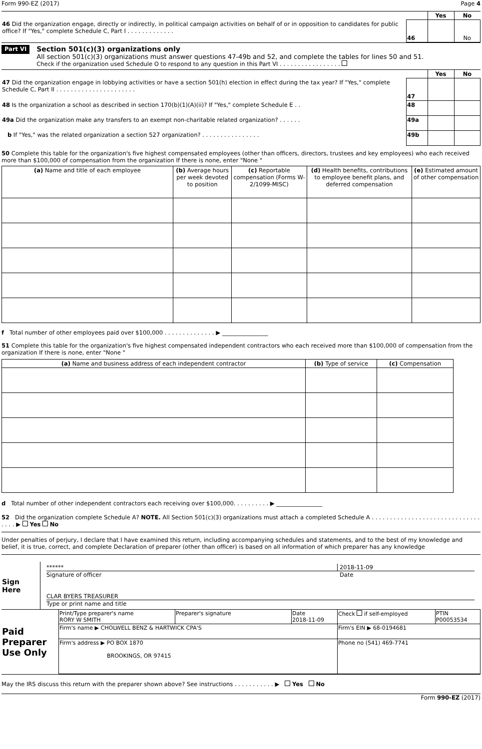Form 990-EZ (2017) Page 4
| | | Yes | No |
| 46 Did the organization engage, directly or indirectly, in political campaign activities on behalf of or in opposition to candidates for public office? If "Yes," complete Schedule C, Part I . . . . . . . . . . . . . | 46 | | No |
Part VI
Section 501(c)(3) organizations only
All section 501(c)(3) organizations must answer questions 47-49b and 52, and complete the tables for lines 50 and 51.
Check if the organization used Schedule O to respond to any question in this Part VI . . . . . . . . . . . . . . . . .
| | | Yes | No |
| 47 Did the organization engage in lobbying activities or have a section 501(h) election in effect during the tax year? If "Yes," complete Schedule C, Part II . . . . . . . . . . . . . . . . . . . . . . | 47 | | |
| 48 Is the organization a school as described in section 170(b)(1)(A)(ii)? If "Yes," complete Schedule E . . | 48 | | |
| 49a Did the organization make any transfers to an exempt non-charitable related organization? . . . . . . | 49a | | |
| b If "Yes," was the related organization a section 527 organization? . . . . . . . . . . . . . . . . | 49b | | |
50 Complete this table for the organization's five highest compensated employees (other than officers, directors, trustees and key employees) who each received more than $100,000 of compensation from the organization If there is none, enter "None "
| (a) Name and title of each employee | (b) Average hours per week devoted to position | (c) Reportable compensation (Forms W-2/1099-MISC) | (d) Health benefits, contributions to employee benefit plans, and deferred compensation | (e) Estimated amount of other compensation |
| --- | --- | --- | --- | --- |
f Total number of other employees paid over $100,000 . . . . . . . . . . . . . . ▶ ________________
51 Complete this table for the organization's five highest compensated independent contractors who each received more than $100,000 of compensation from the organization If there is none, enter "None "
| (a) Name and business address of each independent contractor | (b) Type of service | (c) Compensation |
| --- | --- | --- |
d Total number of other independent contractors each receiving over $100,000. . . . . . . . . . ▶ ________________
52 Did the organization complete Schedule A? NOTE. All Section 501(c)(3) organizations must attach a completed Schedule A . . . . . . . . . . . . . . . . . . . . . . . . . . . . . . . . . . ▶ Yes No
Under penalties of perjury, I declare that I have examined this return, including accompanying schedules and statements, and to the best of my knowledge and belief, it is true, correct, and complete Declaration of preparer (other than officer) is based on all information of which preparer has any knowledge
| Sign Here | ****** 2018-11-09 Signature of officer Date |
| | CLAR BYERS TREASURER Type or print name and title |
| Paid Preparer Use Only | Print/Type preparer's name RORY W SMITH | Preparer's signature | Date 2018-11-09 | Check if self-employed | PTIN P00053534 |
| | Firm's name ▶ CHOLWELL BENZ & HARTWICK CPA'S | | | Firm's EIN ▶ 68-0194681 | |
| | Firm's address ▶ PO BOX 1870 BROOKINGS, OR 97415 | | | Phone no (541) 469-7741 | |
May the IRS discuss this return with the preparer shown above? See instructions . . . . . . . . . . . ▶ Yes No
Form 990-EZ (2017)